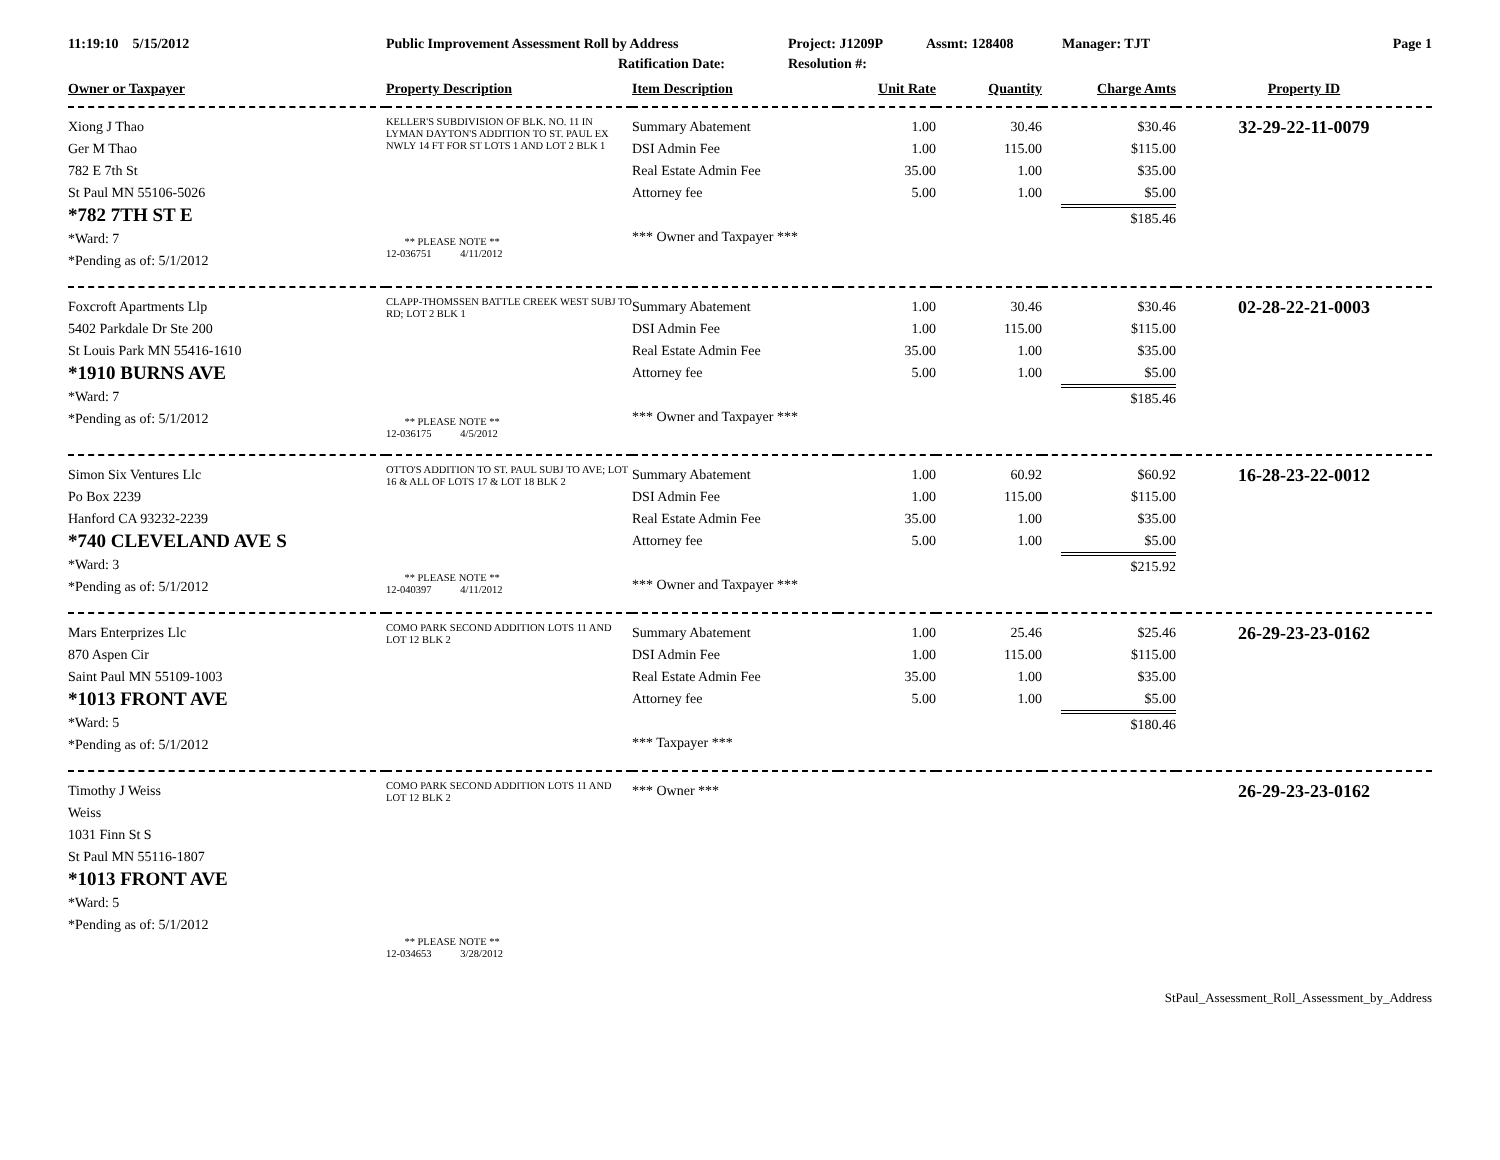11:19:10 5/15/2012 Public Improvement Assessment Roll by Address Project: J1209P Assmt: 128408 Manager: TJT Page 1
Ratification Date: Resolution #:
| Owner or Taxpayer | Property Description | Item Description | Unit Rate | Quantity | Charge Amts | Property ID |
| --- | --- | --- | --- | --- | --- | --- |
| Xiong J Thao Ger M Thao 782 E 7th St St Paul MN 55106-5026 *782 7TH ST E *Ward: 7 *Pending as of: 5/1/2012 | KELLER'S SUBDIVISION OF BLK. NO. 11 IN LYMAN DAYTON'S ADDITION TO ST. PAUL EX NWLY 14 FT FOR ST LOTS 1 AND LOT 2 BLK 1 ** PLEASE NOTE ** 12-036751 4/11/2012 | Summary Abatement DSI Admin Fee Real Estate Admin Fee Attorney fee *** Owner and Taxpayer *** | 1.00 1.00 35.00 5.00 | 30.46 115.00 1.00 1.00 | $30.46 $115.00 $35.00 $5.00 $185.46 | 32-29-22-11-0079 |
| Foxcroft Apartments Llp 5402 Parkdale Dr Ste 200 St Louis Park MN 55416-1610 *1910 BURNS AVE *Ward: 7 *Pending as of: 5/1/2012 | CLAPP-THOMSSEN BATTLE CREEK WEST SUBJ TO RD; LOT 2 BLK 1 ** PLEASE NOTE ** 12-036175 4/5/2012 | Summary Abatement DSI Admin Fee Real Estate Admin Fee Attorney fee *** Owner and Taxpayer *** | 1.00 1.00 35.00 5.00 | 30.46 115.00 1.00 1.00 | $30.46 $115.00 $35.00 $5.00 $185.46 | 02-28-22-21-0003 |
| Simon Six Ventures Llc Po Box 2239 Hanford CA 93232-2239 *740 CLEVELAND AVE S *Ward: 3 *Pending as of: 5/1/2012 | OTTO'S ADDITION TO ST. PAUL SUBJ TO AVE; LOT 16 & ALL OF LOTS 17 & LOT 18 BLK 2 ** PLEASE NOTE ** 12-040397 4/11/2012 | Summary Abatement DSI Admin Fee Real Estate Admin Fee Attorney fee *** Owner and Taxpayer *** | 1.00 1.00 35.00 5.00 | 60.92 115.00 1.00 1.00 | $60.92 $115.00 $35.00 $5.00 $215.92 | 16-28-23-22-0012 |
| Mars Enterprizes Llc 870 Aspen Cir Saint Paul MN 55109-1003 *1013 FRONT AVE *Ward: 5 *Pending as of: 5/1/2012 | COMO PARK SECOND ADDITION LOTS 11 AND LOT 12 BLK 2 | Summary Abatement DSI Admin Fee Real Estate Admin Fee Attorney fee *** Taxpayer *** | 1.00 1.00 35.00 5.00 | 25.46 115.00 1.00 1.00 | $25.46 $115.00 $35.00 $5.00 $180.46 | 26-29-23-23-0162 |
| Timothy J Weiss Weiss 1031 Finn St S St Paul MN 55116-1807 *1013 FRONT AVE *Ward: 5 *Pending as of: 5/1/2012 | COMO PARK SECOND ADDITION LOTS 11 AND LOT 12 BLK 2 ** PLEASE NOTE ** 12-034653 3/28/2012 | *** Owner *** | | | | 26-29-23-23-0162 |
StPaul_Assessment_Roll_Assessment_by_Address